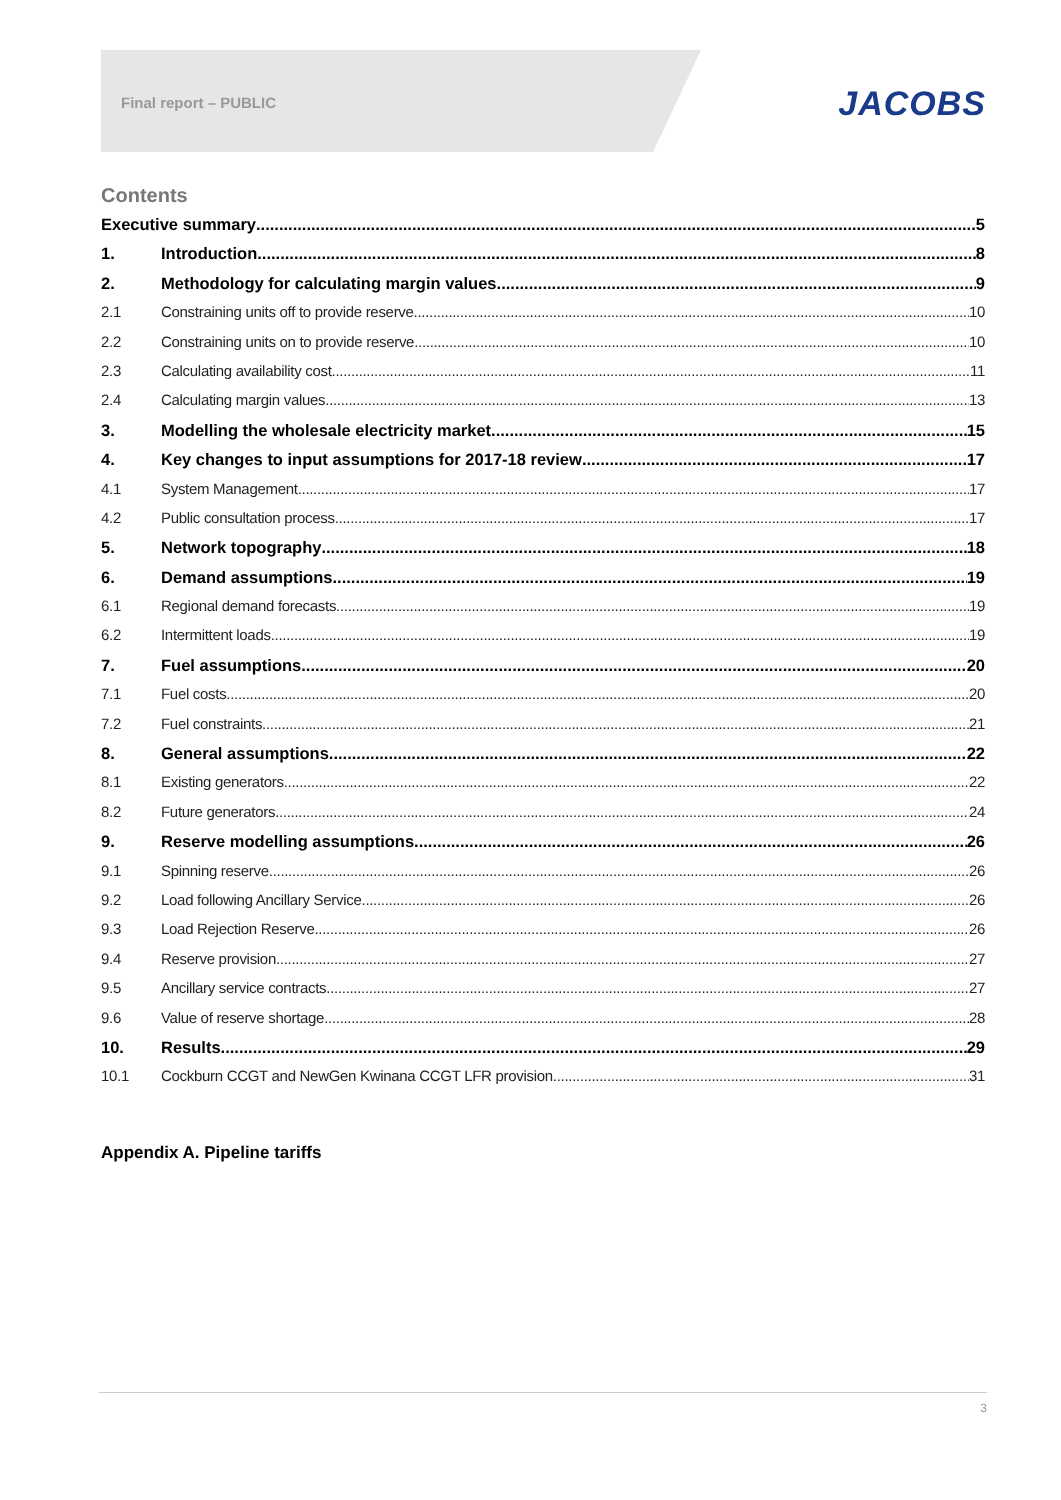Final report – PUBLIC
JACOBS
Contents
Executive summary 5
1. Introduction 8
2. Methodology for calculating margin values 9
2.1 Constraining units off to provide reserve 10
2.2 Constraining units on to provide reserve 10
2.3 Calculating availability cost 11
2.4 Calculating margin values 13
3. Modelling the wholesale electricity market 15
4. Key changes to input assumptions for 2017-18 review 17
4.1 System Management 17
4.2 Public consultation process 17
5. Network topography 18
6. Demand assumptions 19
6.1 Regional demand forecasts 19
6.2 Intermittent loads 19
7. Fuel assumptions 20
7.1 Fuel costs 20
7.2 Fuel constraints 21
8. General assumptions 22
8.1 Existing generators 22
8.2 Future generators 24
9. Reserve modelling assumptions 26
9.1 Spinning reserve 26
9.2 Load following Ancillary Service 26
9.3 Load Rejection Reserve 26
9.4 Reserve provision 27
9.5 Ancillary service contracts 27
9.6 Value of reserve shortage 28
10. Results 29
10.1 Cockburn CCGT and NewGen Kwinana CCGT LFR provision 31
Appendix A. Pipeline tariffs
3